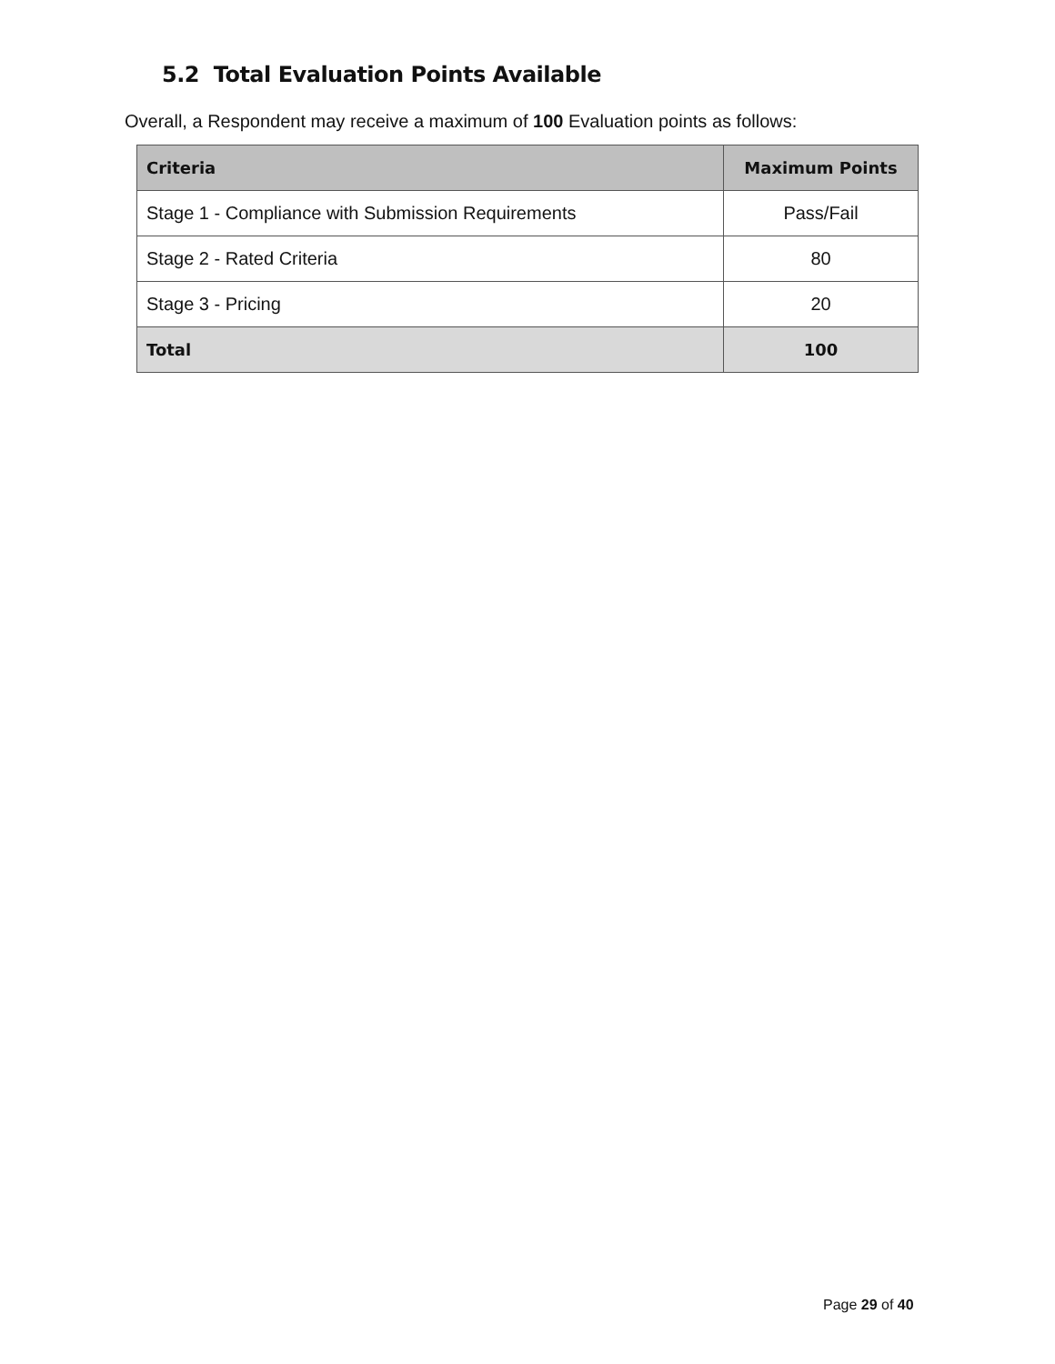5.2 Total Evaluation Points Available
Overall, a Respondent may receive a maximum of 100 Evaluation points as follows:
| Criteria | Maximum Points |
| --- | --- |
| Stage 1 - Compliance with Submission Requirements | Pass/Fail |
| Stage 2 - Rated Criteria | 80 |
| Stage 3 - Pricing | 20 |
| Total | 100 |
Page 29 of 40